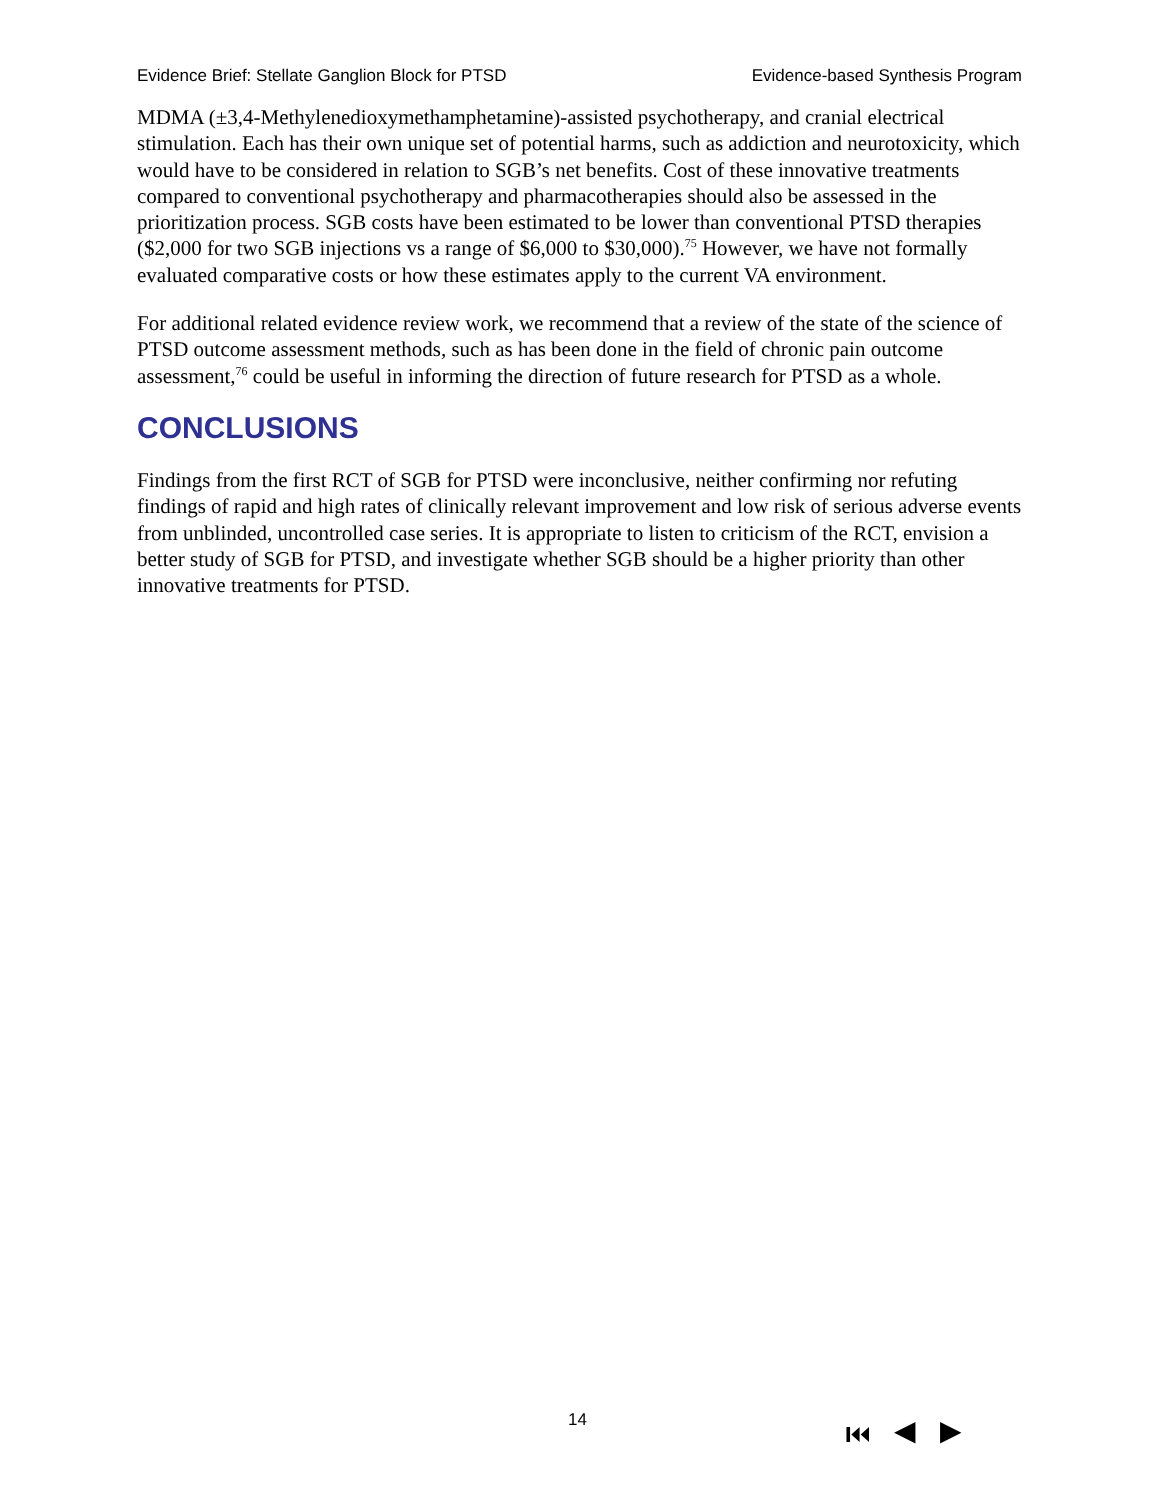Evidence Brief: Stellate Ganglion Block for PTSD Evidence-based Synthesis Program
MDMA (±3,4-Methylenedioxymethamphetamine)-assisted psychotherapy, and cranial electrical stimulation. Each has their own unique set of potential harms, such as addiction and neurotoxicity, which would have to be considered in relation to SGB’s net benefits. Cost of these innovative treatments compared to conventional psychotherapy and pharmacotherapies should also be assessed in the prioritization process. SGB costs have been estimated to be lower than conventional PTSD therapies ($2,000 for two SGB injections vs a range of $6,000 to $30,000).<sup>75</sup> However, we have not formally evaluated comparative costs or how these estimates apply to the current VA environment.
For additional related evidence review work, we recommend that a review of the state of the science of PTSD outcome assessment methods, such as has been done in the field of chronic pain outcome assessment,<sup>76</sup> could be useful in informing the direction of future research for PTSD as a whole.
CONCLUSIONS
Findings from the first RCT of SGB for PTSD were inconclusive, neither confirming nor refuting findings of rapid and high rates of clinically relevant improvement and low risk of serious adverse events from unblinded, uncontrolled case series. It is appropriate to listen to criticism of the RCT, envision a better study of SGB for PTSD, and investigate whether SGB should be a higher priority than other innovative treatments for PTSD.
14 ⏮ ◀ ▶